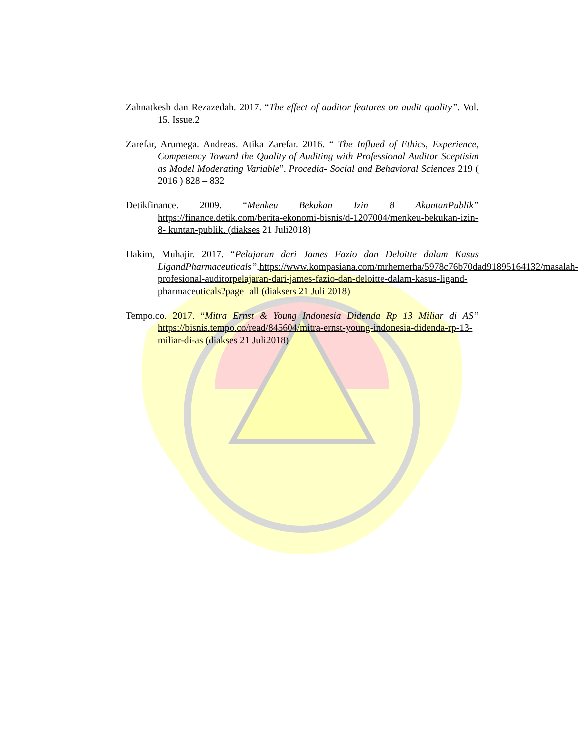Zahnatkesh dan Rezazedah. 2017. “The effect of auditor features on audit quality”. Vol. 15. Issue.2
Zarefar, Arumega. Andreas. Atika Zarefar. 2016. “ The Influed of Ethics, Experience, Competency Toward the Quality of Auditing with Professional Auditor Sceptisim as Model Moderating Variable”. Procedia- Social and Behavioral Sciences 219 ( 2016 ) 828 – 832
Detikfinance. 2009. “Menkeu Bekukan Izin 8 AkuntanPublik” https://finance.detik.com/berita-ekonomi-bisnis/d-1207004/menkeu-bekukan-izin-8- kuntan-publik. (diakses 21 Juli2018)
Hakim, Muhajir. 2017. “Pelajaran dari James Fazio dan Deloitte dalam Kasus LigandPharmaceuticals”.https://www.kompasiana.com/mrhemerha/5978c76b70dad91895164132/masalah-profesional-auditorpelajaran-dari-james-fazio-dan-deloitte-dalam-kasus-ligand-pharmaceuticals?page=all (diaksers 21 Juli 2018)
Tempo.co. 2017. “Mitra Ernst & Young Indonesia Didenda Rp 13 Miliar di AS” https://bisnis.tempo.co/read/845604/mitra-ernst-young-indonesia-didenda-rp-13-miliar-di-as (diakses 21 Juli2018)